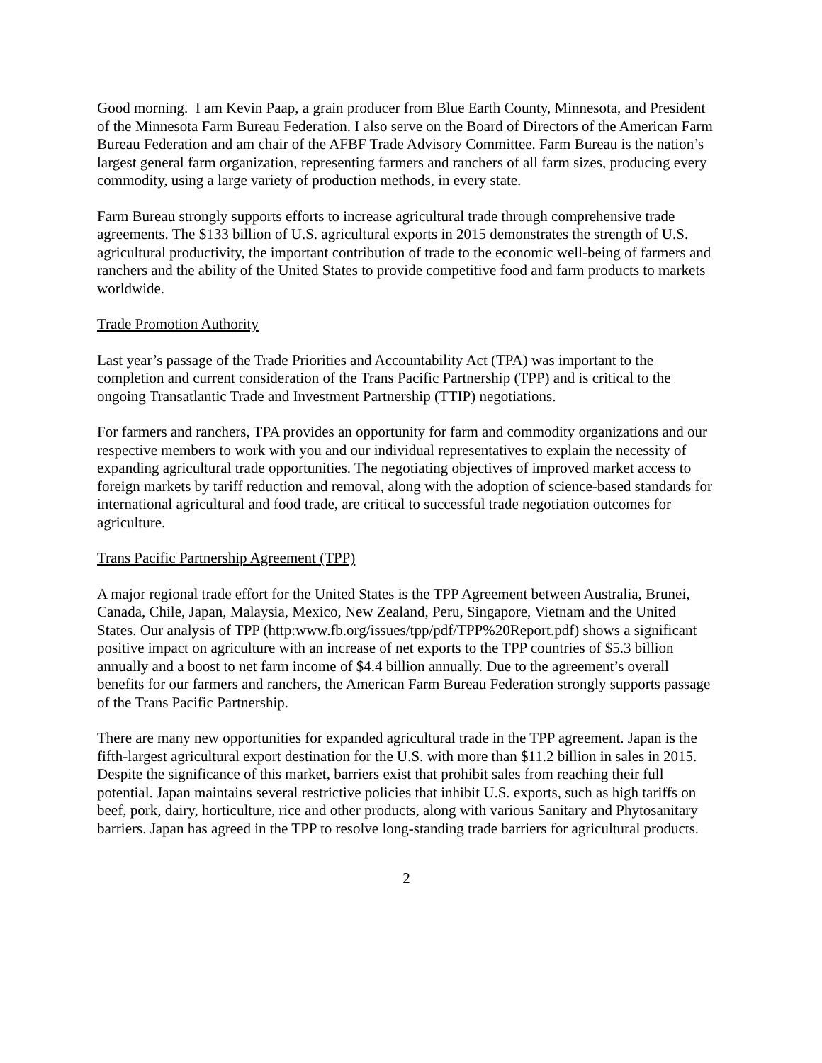Good morning. I am Kevin Paap, a grain producer from Blue Earth County, Minnesota, and President of the Minnesota Farm Bureau Federation. I also serve on the Board of Directors of the American Farm Bureau Federation and am chair of the AFBF Trade Advisory Committee. Farm Bureau is the nation’s largest general farm organization, representing farmers and ranchers of all farm sizes, producing every commodity, using a large variety of production methods, in every state.
Farm Bureau strongly supports efforts to increase agricultural trade through comprehensive trade agreements. The $133 billion of U.S. agricultural exports in 2015 demonstrates the strength of U.S. agricultural productivity, the important contribution of trade to the economic well-being of farmers and ranchers and the ability of the United States to provide competitive food and farm products to markets worldwide.
Trade Promotion Authority
Last year’s passage of the Trade Priorities and Accountability Act (TPA) was important to the completion and current consideration of the Trans Pacific Partnership (TPP) and is critical to the ongoing Transatlantic Trade and Investment Partnership (TTIP) negotiations.
For farmers and ranchers, TPA provides an opportunity for farm and commodity organizations and our respective members to work with you and our individual representatives to explain the necessity of expanding agricultural trade opportunities. The negotiating objectives of improved market access to foreign markets by tariff reduction and removal, along with the adoption of science-based standards for international agricultural and food trade, are critical to successful trade negotiation outcomes for agriculture.
Trans Pacific Partnership Agreement (TPP)
A major regional trade effort for the United States is the TPP Agreement between Australia, Brunei, Canada, Chile, Japan, Malaysia, Mexico, New Zealand, Peru, Singapore, Vietnam and the United States. Our analysis of TPP (http:www.fb.org/issues/tpp/pdf/TPP%20Report.pdf) shows a significant positive impact on agriculture with an increase of net exports to the TPP countries of $5.3 billion annually and a boost to net farm income of $4.4 billion annually. Due to the agreement’s overall benefits for our farmers and ranchers, the American Farm Bureau Federation strongly supports passage of the Trans Pacific Partnership.
There are many new opportunities for expanded agricultural trade in the TPP agreement. Japan is the fifth-largest agricultural export destination for the U.S. with more than $11.2 billion in sales in 2015. Despite the significance of this market, barriers exist that prohibit sales from reaching their full potential. Japan maintains several restrictive policies that inhibit U.S. exports, such as high tariffs on beef, pork, dairy, horticulture, rice and other products, along with various Sanitary and Phytosanitary barriers. Japan has agreed in the TPP to resolve long-standing trade barriers for agricultural products.
2